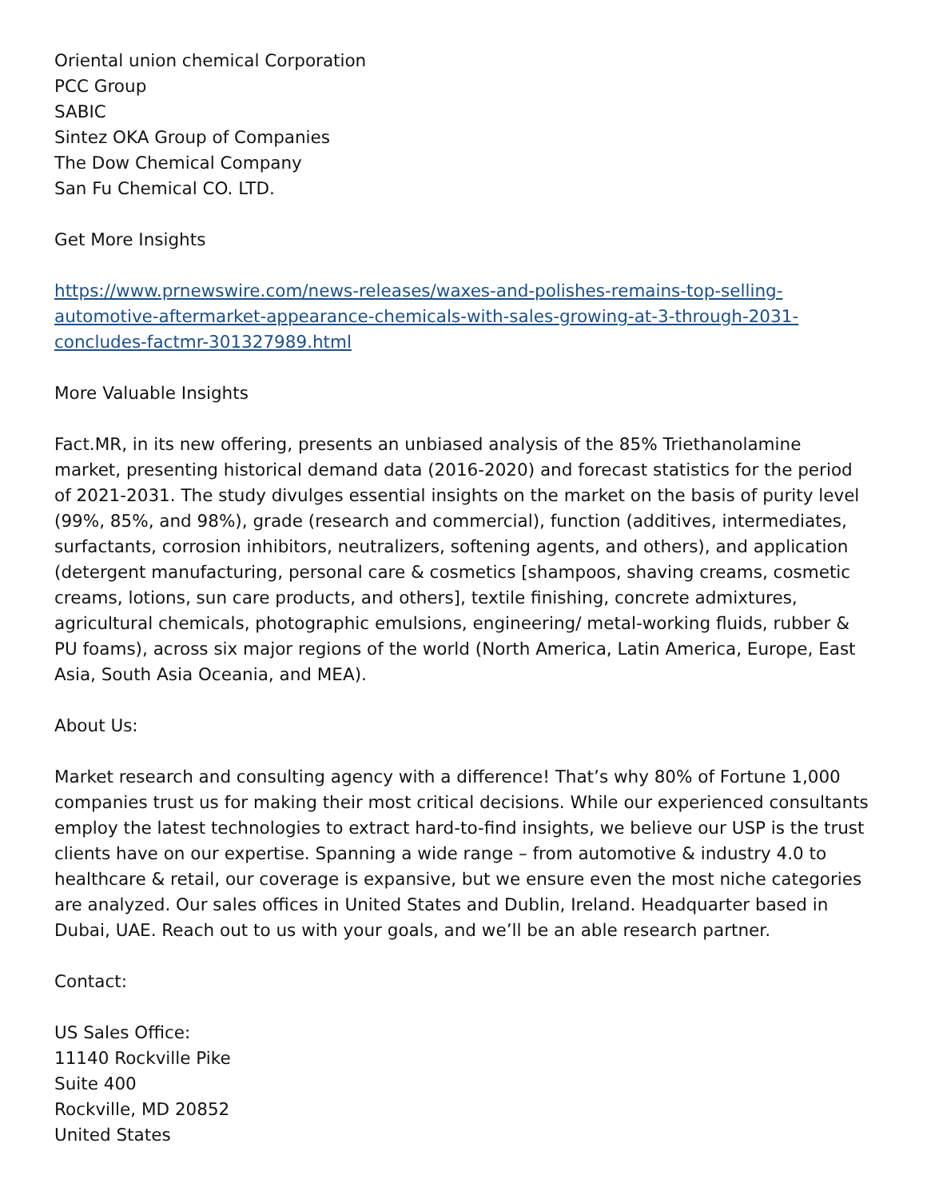Oriental union chemical Corporation
PCC Group
SABIC
Sintez OKA Group of Companies
The Dow Chemical Company
San Fu Chemical CO. LTD.
Get More Insights
https://www.prnewswire.com/news-releases/waxes-and-polishes-remains-top-selling-automotive-aftermarket-appearance-chemicals-with-sales-growing-at-3-through-2031-concludes-factmr-301327989.html
More Valuable Insights
Fact.MR, in its new offering, presents an unbiased analysis of the 85% Triethanolamine market, presenting historical demand data (2016-2020) and forecast statistics for the period of 2021-2031. The study divulges essential insights on the market on the basis of purity level (99%, 85%, and 98%), grade (research and commercial), function (additives, intermediates, surfactants, corrosion inhibitors, neutralizers, softening agents, and others), and application (detergent manufacturing, personal care & cosmetics [shampoos, shaving creams, cosmetic creams, lotions, sun care products, and others], textile finishing, concrete admixtures, agricultural chemicals, photographic emulsions, engineering/ metal-working fluids, rubber & PU foams), across six major regions of the world (North America, Latin America, Europe, East Asia, South Asia Oceania, and MEA).
About Us:
Market research and consulting agency with a difference! That’s why 80% of Fortune 1,000 companies trust us for making their most critical decisions. While our experienced consultants employ the latest technologies to extract hard-to-find insights, we believe our USP is the trust clients have on our expertise. Spanning a wide range – from automotive & industry 4.0 to healthcare & retail, our coverage is expansive, but we ensure even the most niche categories are analyzed. Our sales offices in United States and Dublin, Ireland. Headquarter based in Dubai, UAE. Reach out to us with your goals, and we’ll be an able research partner.
Contact:
US Sales Office:
11140 Rockville Pike
Suite 400
Rockville, MD 20852
United States